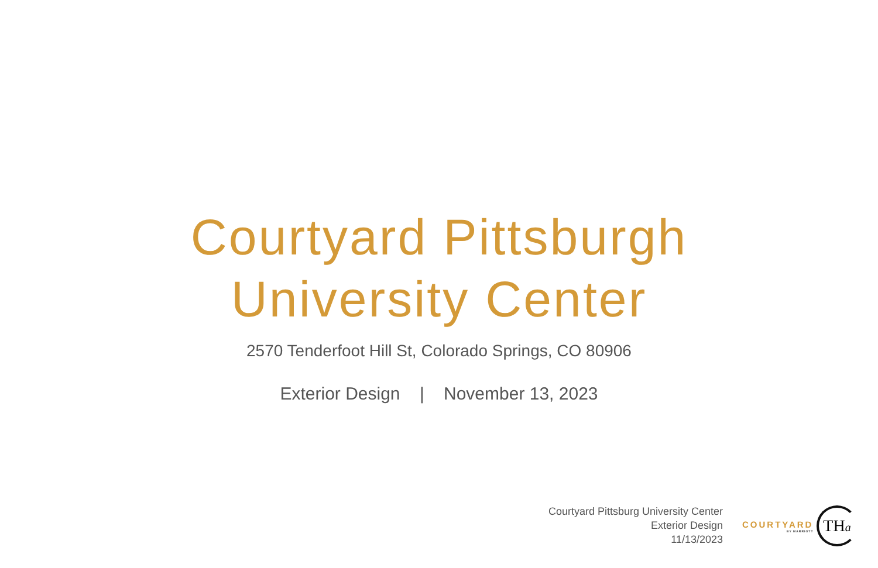Courtyard Pittsburgh
University Center
2570 Tenderfoot Hill St, Colorado Springs, CO 80906
Exterior Design | November 13, 2023
Courtyard Pittsburg University Center
Exterior Design
11/13/2023
COURTYARD
BY MARRIOTT
THa